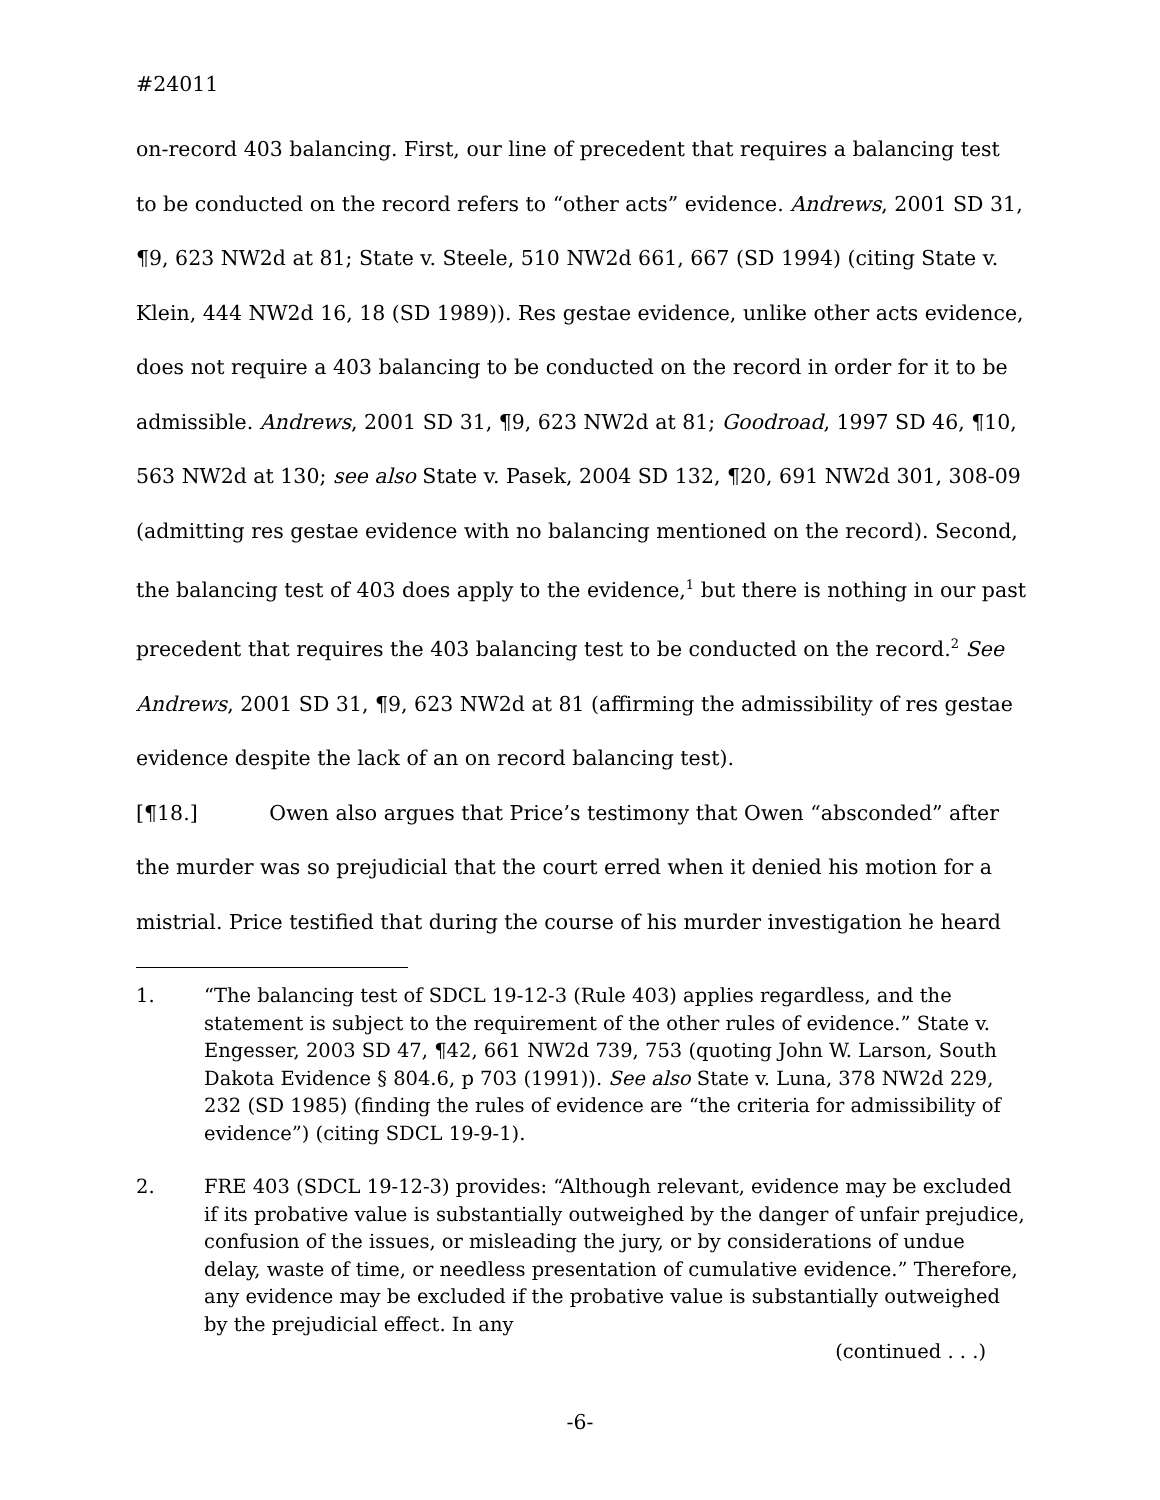#24011
on-record 403 balancing. First, our line of precedent that requires a balancing test to be conducted on the record refers to “other acts” evidence. Andrews, 2001 SD 31, ¶9, 623 NW2d at 81; State v. Steele, 510 NW2d 661, 667 (SD 1994) (citing State v. Klein, 444 NW2d 16, 18 (SD 1989)). Res gestae evidence, unlike other acts evidence, does not require a 403 balancing to be conducted on the record in order for it to be admissible. Andrews, 2001 SD 31, ¶9, 623 NW2d at 81; Goodroad, 1997 SD 46, ¶10, 563 NW2d at 130; see also State v. Pasek, 2004 SD 132, ¶20, 691 NW2d 301, 308-09 (admitting res gestae evidence with no balancing mentioned on the record). Second, the balancing test of 403 does apply to the evidence,<sup>1</sup> but there is nothing in our past precedent that requires the 403 balancing test to be conducted on the record.<sup>2</sup> See Andrews, 2001 SD 31, ¶9, 623 NW2d at 81 (affirming the admissibility of res gestae evidence despite the lack of an on record balancing test).
[¶18.] Owen also argues that Price’s testimony that Owen “absconded” after the murder was so prejudicial that the court erred when it denied his motion for a mistrial. Price testified that during the course of his murder investigation he heard
1. “The balancing test of SDCL 19-12-3 (Rule 403) applies regardless, and the statement is subject to the requirement of the other rules of evidence.” State v. Engesser, 2003 SD 47, ¶42, 661 NW2d 739, 753 (quoting John W. Larson, South Dakota Evidence § 804.6, p 703 (1991)). See also State v. Luna, 378 NW2d 229, 232 (SD 1985) (finding the rules of evidence are “the criteria for admissibility of evidence”) (citing SDCL 19-9-1).
2. FRE 403 (SDCL 19-12-3) provides: “Although relevant, evidence may be excluded if its probative value is substantially outweighed by the danger of unfair prejudice, confusion of the issues, or misleading the jury, or by considerations of undue delay, waste of time, or needless presentation of cumulative evidence.” Therefore, any evidence may be excluded if the probative value is substantially outweighed by the prejudicial effect. In any
(continued . . .)
-6-